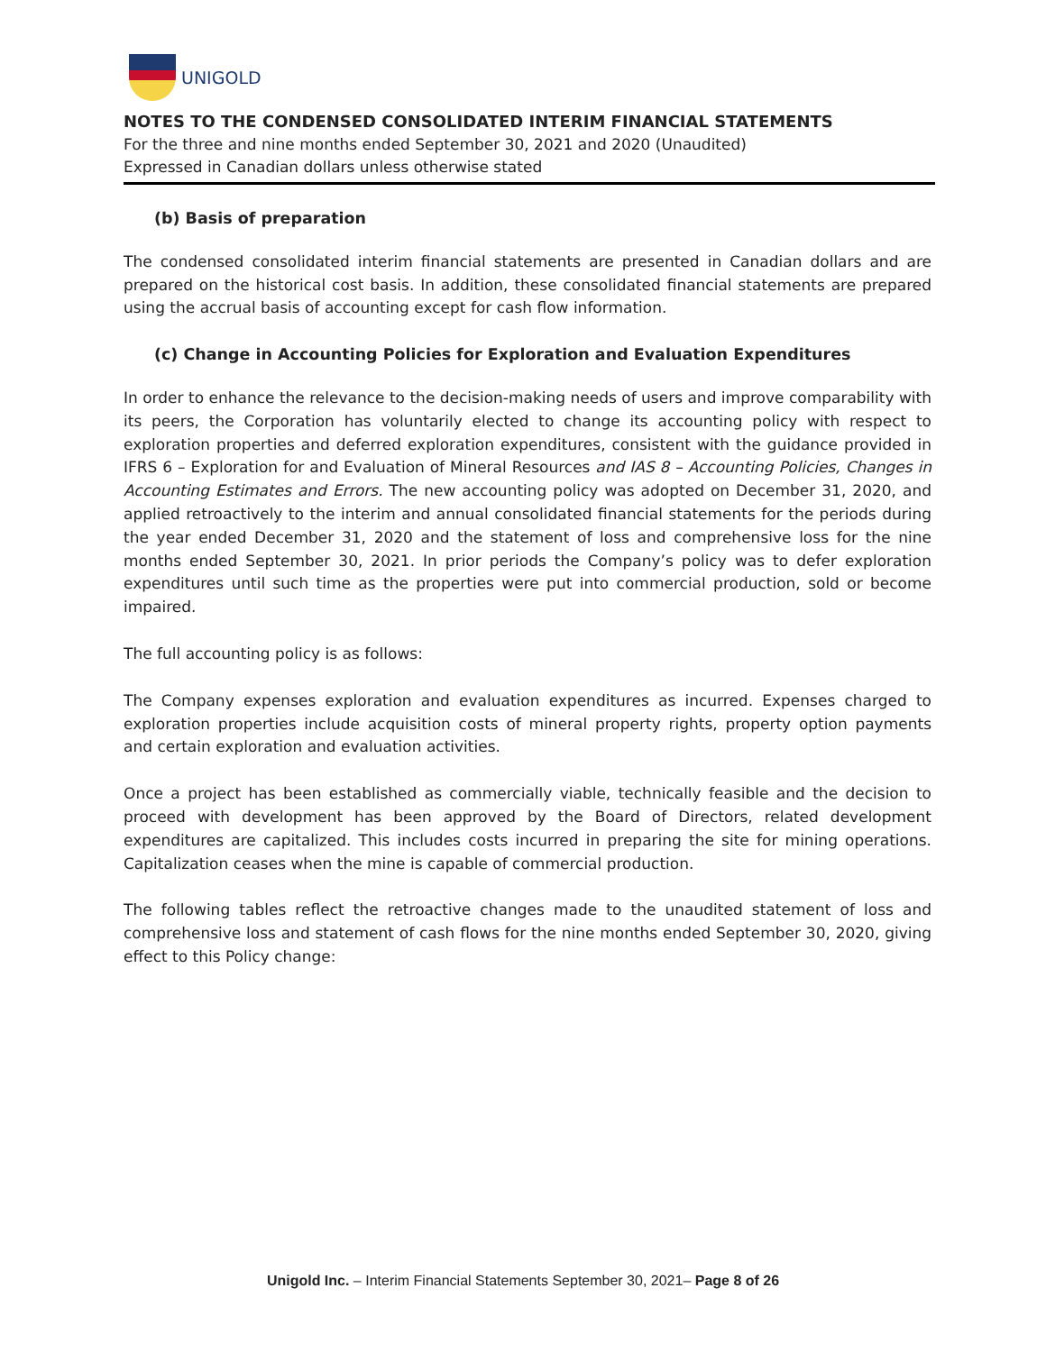UNIGOLD
NOTES TO THE CONDENSED CONSOLIDATED INTERIM FINANCIAL STATEMENTS
For the three and nine months ended September 30, 2021 and 2020 (Unaudited)
Expressed in Canadian dollars unless otherwise stated
(b) Basis of preparation
The condensed consolidated interim financial statements are presented in Canadian dollars and are prepared on the historical cost basis. In addition, these consolidated financial statements are prepared using the accrual basis of accounting except for cash flow information.
(c) Change in Accounting Policies for Exploration and Evaluation Expenditures
In order to enhance the relevance to the decision-making needs of users and improve comparability with its peers, the Corporation has voluntarily elected to change its accounting policy with respect to exploration properties and deferred exploration expenditures, consistent with the guidance provided in IFRS 6 – Exploration for and Evaluation of Mineral Resources and IAS 8 – Accounting Policies, Changes in Accounting Estimates and Errors. The new accounting policy was adopted on December 31, 2020, and applied retroactively to the interim and annual consolidated financial statements for the periods during the year ended December 31, 2020 and the statement of loss and comprehensive loss for the nine months ended September 30, 2021. In prior periods the Company’s policy was to defer exploration expenditures until such time as the properties were put into commercial production, sold or become impaired.
The full accounting policy is as follows:
The Company expenses exploration and evaluation expenditures as incurred. Expenses charged to exploration properties include acquisition costs of mineral property rights, property option payments and certain exploration and evaluation activities.
Once a project has been established as commercially viable, technically feasible and the decision to proceed with development has been approved by the Board of Directors, related development expenditures are capitalized. This includes costs incurred in preparing the site for mining operations. Capitalization ceases when the mine is capable of commercial production.
The following tables reflect the retroactive changes made to the unaudited statement of loss and comprehensive loss and statement of cash flows for the nine months ended September 30, 2020, giving effect to this Policy change:
Unigold Inc. – Interim Financial Statements September 30, 2021– Page 8 of 26